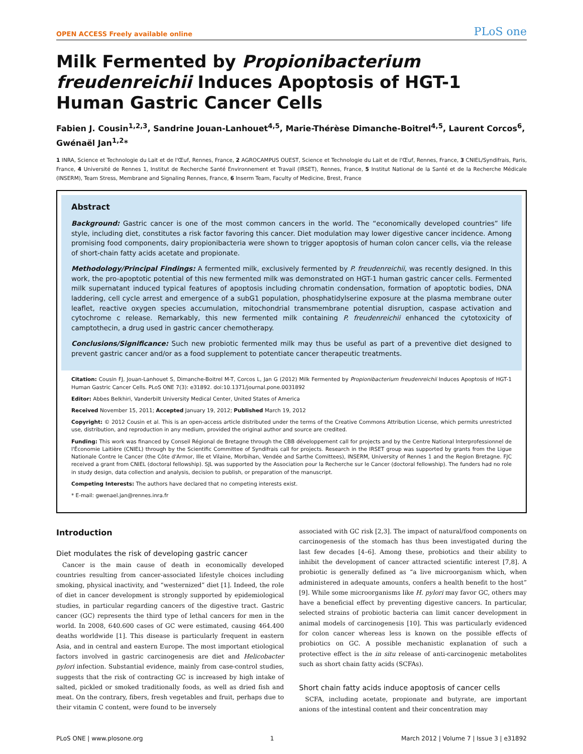OPEN ACCESS Freely available online PLoS one
Milk Fermented by Propionibacterium freudenreichii Induces Apoptosis of HGT-1 Human Gastric Cancer Cells
Fabien J. Cousin<sup>1,2,3</sup>, Sandrine Jouan-Lanhouet<sup>4,5</sup>, Marie-Thérèse Dimanche-Boitrel<sup>4,5</sup>, Laurent Corcos<sup>6</sup>, Gwénaël Jan<sup>1,2</sup>*
1 INRA, Science et Technologie du Lait et de l'Œuf, Rennes, France, 2 AGROCAMPUS OUEST, Science et Technologie du Lait et de l'Œuf, Rennes, France, 3 CNIEL/Syndifrais, Paris, France, 4 Université de Rennes 1, Institut de Recherche Santé Environnement et Travail (IRSET), Rennes, France, 5 Institut National de la Santé et de la Recherche Médicale (INSERM), Team Stress, Membrane and Signaling Rennes, France, 6 Inserm Team, Faculty of Medicine, Brest, France
Abstract
Background: Gastric cancer is one of the most common cancers in the world. The “economically developed countries” life style, including diet, constitutes a risk factor favoring this cancer. Diet modulation may lower digestive cancer incidence. Among promising food components, dairy propionibacteria were shown to trigger apoptosis of human colon cancer cells, via the release of short-chain fatty acids acetate and propionate.
Methodology/Principal Findings: A fermented milk, exclusively fermented by P. freudenreichii, was recently designed. In this work, the pro-apoptotic potential of this new fermented milk was demonstrated on HGT-1 human gastric cancer cells. Fermented milk supernatant induced typical features of apoptosis including chromatin condensation, formation of apoptotic bodies, DNA laddering, cell cycle arrest and emergence of a subG1 population, phosphatidylserine exposure at the plasma membrane outer leaflet, reactive oxygen species accumulation, mitochondrial transmembrane potential disruption, caspase activation and cytochrome c release. Remarkably, this new fermented milk containing P. freudenreichii enhanced the cytotoxicity of camptothecin, a drug used in gastric cancer chemotherapy.
Conclusions/Significance: Such new probiotic fermented milk may thus be useful as part of a preventive diet designed to prevent gastric cancer and/or as a food supplement to potentiate cancer therapeutic treatments.
Citation: Cousin FJ, Jouan-Lanhouet S, Dimanche-Boitrel M-T, Corcos L, Jan G (2012) Milk Fermented by Propionibacterium freudenreichii Induces Apoptosis of HGT-1 Human Gastric Cancer Cells. PLoS ONE 7(3): e31892. doi:10.1371/journal.pone.0031892
Editor: Abbes Belkhiri, Vanderbilt University Medical Center, United States of America
Received November 15, 2011; Accepted January 19, 2012; Published March 19, 2012
Copyright: © 2012 Cousin et al. This is an open-access article distributed under the terms of the Creative Commons Attribution License, which permits unrestricted use, distribution, and reproduction in any medium, provided the original author and source are credited.
Funding: This work was financed by Conseil Régional de Bretagne through the CBB développement call for projects and by the Centre National Interprofessionnel de l'Économie Laitière (CNIEL) through by the Scientific Committee of Syndifrais call for projects. Research in the IRSET group was supported by grants from the Ligue Nationale Contre le Cancer (the Côte d'Armor, Ille et Vilaine, Morbihan, Vendée and Sarthe Comittees), INSERM, University of Rennes 1 and the Region Bretagne. FJC received a grant from CNIEL (doctoral fellowship). SJL was supported by the Association pour la Recherche sur le Cancer (doctoral fellowship). The funders had no role in study design, data collection and analysis, decision to publish, or preparation of the manuscript.
Competing Interests: The authors have declared that no competing interests exist.
* E-mail: gwenael.jan@rennes.inra.fr
Introduction
Diet modulates the risk of developing gastric cancer
Cancer is the main cause of death in economically developed countries resulting from cancer-associated lifestyle choices including smoking, physical inactivity, and “westernized” diet [1]. Indeed, the role of diet in cancer development is strongly supported by epidemiological studies, in particular regarding cancers of the digestive tract. Gastric cancer (GC) represents the third type of lethal cancers for men in the world. In 2008, 640.600 cases of GC were estimated, causing 464.400 deaths worldwide [1]. This disease is particularly frequent in eastern Asia, and in central and eastern Europe. The most important etiological factors involved in gastric carcinogenesis are diet and Helicobacter pylori infection. Substantial evidence, mainly from case-control studies, suggests that the risk of contracting GC is increased by high intake of salted, pickled or smoked traditionally foods, as well as dried fish and meat. On the contrary, fibers, fresh vegetables and fruit, perhaps due to their vitamin C content, were found to be inversely
associated with GC risk [2,3]. The impact of natural/food components on carcinogenesis of the stomach has thus been investigated during the last few decades [4–6]. Among these, probiotics and their ability to inhibit the development of cancer attracted scientific interest [7,8]. A probiotic is generally defined as “a live microorganism which, when administered in adequate amounts, confers a health benefit to the host” [9]. While some microorganisms like H. pylori may favor GC, others may have a beneficial effect by preventing digestive cancers. In particular, selected strains of probiotic bacteria can limit cancer development in animal models of carcinogenesis [10]. This was particularly evidenced for colon cancer whereas less is known on the possible effects of probiotics on GC. A possible mechanistic explanation of such a protective effect is the in situ release of anti-carcinogenic metabolites such as short chain fatty acids (SCFAs).
Short chain fatty acids induce apoptosis of cancer cells
SCFA, including acetate, propionate and butyrate, are important anions of the intestinal content and their concentration may
PLoS ONE | www.plosone.org 1 March 2012 | Volume 7 | Issue 3 | e31892